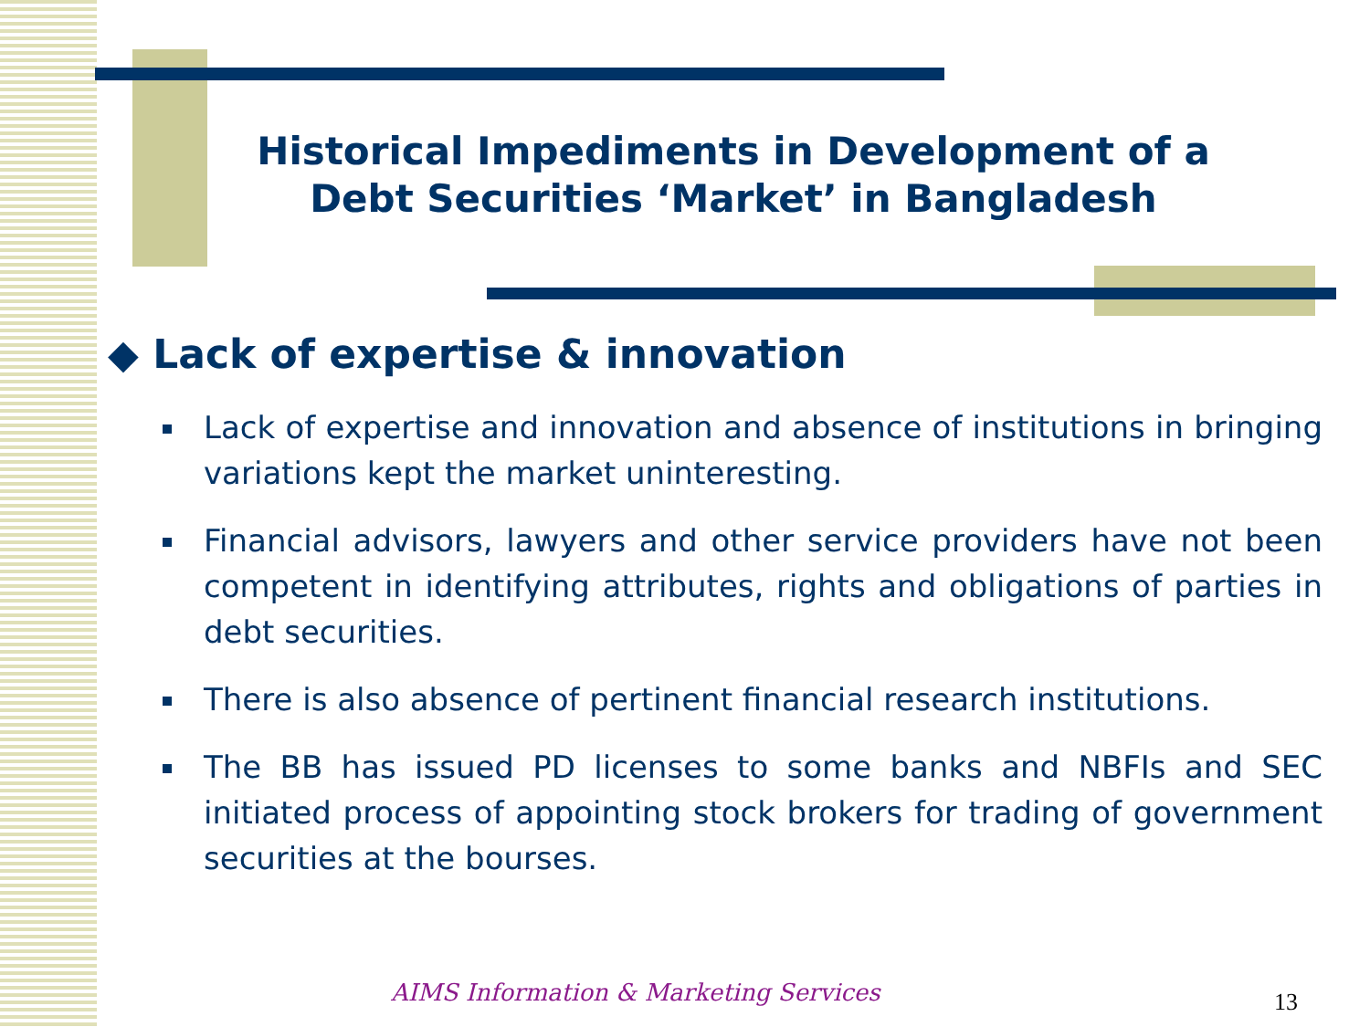Historical Impediments in Development of a Debt Securities ‘Market’ in Bangladesh
◆ Lack of expertise & innovation
Lack of expertise and innovation and absence of institutions in bringing variations kept the market uninteresting.
Financial advisors, lawyers and other service providers have not been competent in identifying attributes, rights and obligations of parties in debt securities.
There is also absence of pertinent financial research institutions.
The BB has issued PD licenses to some banks and NBFIs and SEC initiated process of appointing stock brokers for trading of government securities at the bourses.
AIMS Information & Marketing Services
13